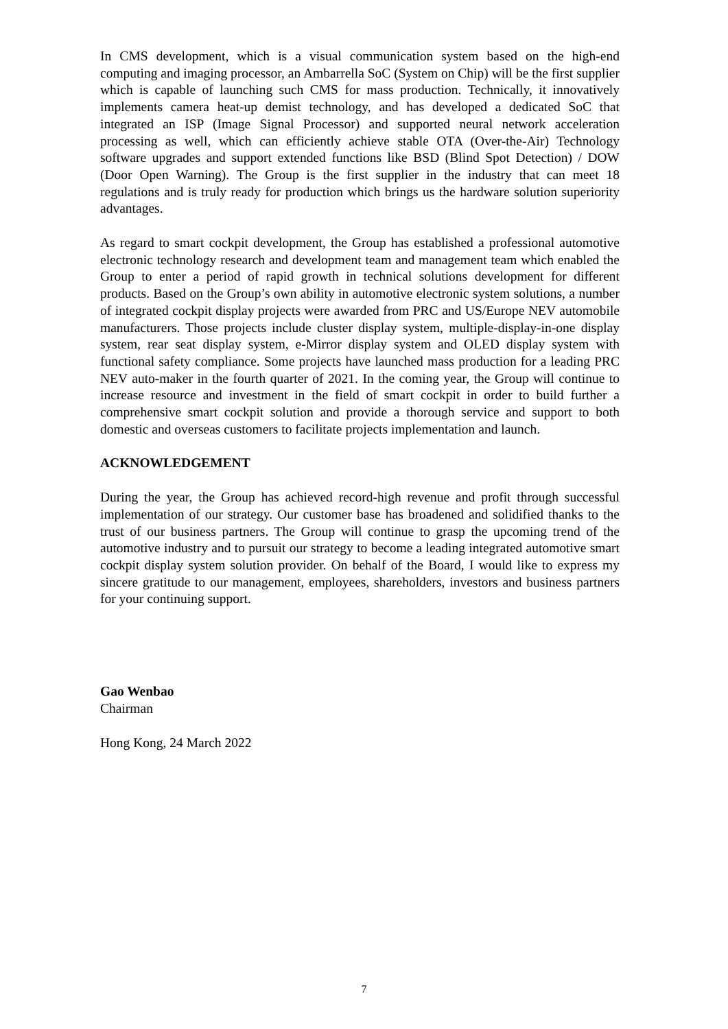In CMS development, which is a visual communication system based on the high-end computing and imaging processor, an Ambarrella SoC (System on Chip) will be the first supplier which is capable of launching such CMS for mass production. Technically, it innovatively implements camera heat-up demist technology, and has developed a dedicated SoC that integrated an ISP (Image Signal Processor) and supported neural network acceleration processing as well, which can efficiently achieve stable OTA (Over-the-Air) Technology software upgrades and support extended functions like BSD (Blind Spot Detection) / DOW (Door Open Warning). The Group is the first supplier in the industry that can meet 18 regulations and is truly ready for production which brings us the hardware solution superiority advantages.
As regard to smart cockpit development, the Group has established a professional automotive electronic technology research and development team and management team which enabled the Group to enter a period of rapid growth in technical solutions development for different products. Based on the Group’s own ability in automotive electronic system solutions, a number of integrated cockpit display projects were awarded from PRC and US/Europe NEV automobile manufacturers. Those projects include cluster display system, multiple-display-in-one display system, rear seat display system, e-Mirror display system and OLED display system with functional safety compliance. Some projects have launched mass production for a leading PRC NEV auto-maker in the fourth quarter of 2021. In the coming year, the Group will continue to increase resource and investment in the field of smart cockpit in order to build further a comprehensive smart cockpit solution and provide a thorough service and support to both domestic and overseas customers to facilitate projects implementation and launch.
ACKNOWLEDGEMENT
During the year, the Group has achieved record-high revenue and profit through successful implementation of our strategy. Our customer base has broadened and solidified thanks to the trust of our business partners. The Group will continue to grasp the upcoming trend of the automotive industry and to pursuit our strategy to become a leading integrated automotive smart cockpit display system solution provider. On behalf of the Board, I would like to express my sincere gratitude to our management, employees, shareholders, investors and business partners for your continuing support.
Gao Wenbao
Chairman
Hong Kong, 24 March 2022
7